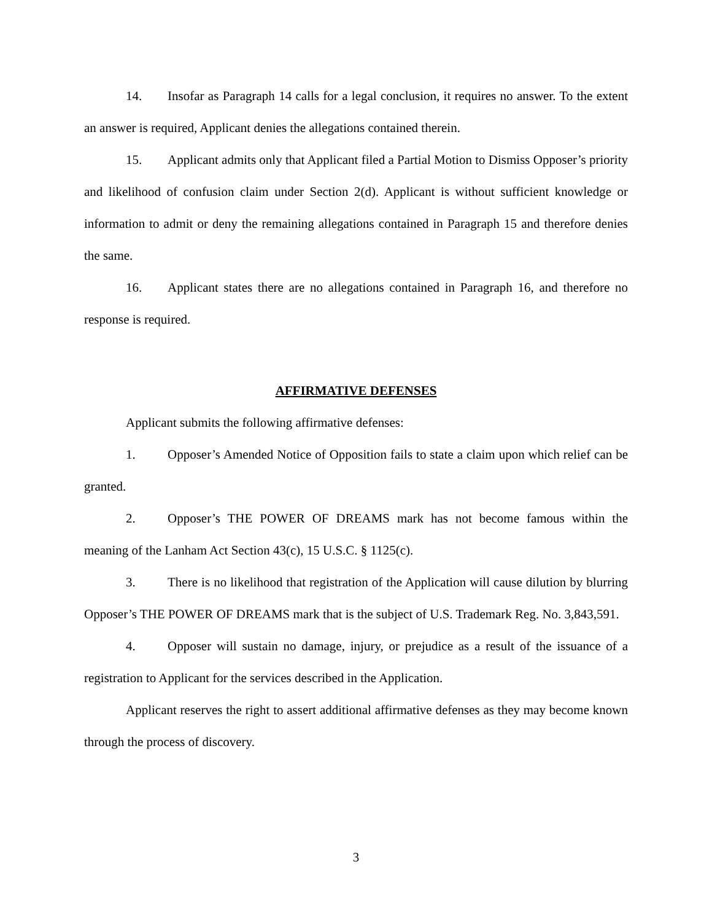14. Insofar as Paragraph 14 calls for a legal conclusion, it requires no answer. To the extent an answer is required, Applicant denies the allegations contained therein.
15. Applicant admits only that Applicant filed a Partial Motion to Dismiss Opposer’s priority and likelihood of confusion claim under Section 2(d). Applicant is without sufficient knowledge or information to admit or deny the remaining allegations contained in Paragraph 15 and therefore denies the same.
16. Applicant states there are no allegations contained in Paragraph 16, and therefore no response is required.
AFFIRMATIVE DEFENSES
Applicant submits the following affirmative defenses:
1. Opposer’s Amended Notice of Opposition fails to state a claim upon which relief can be granted.
2. Opposer’s THE POWER OF DREAMS mark has not become famous within the meaning of the Lanham Act Section 43(c), 15 U.S.C. § 1125(c).
3. There is no likelihood that registration of the Application will cause dilution by blurring Opposer’s THE POWER OF DREAMS mark that is the subject of U.S. Trademark Reg. No. 3,843,591.
4. Opposer will sustain no damage, injury, or prejudice as a result of the issuance of a registration to Applicant for the services described in the Application.
Applicant reserves the right to assert additional affirmative defenses as they may become known through the process of discovery.
3